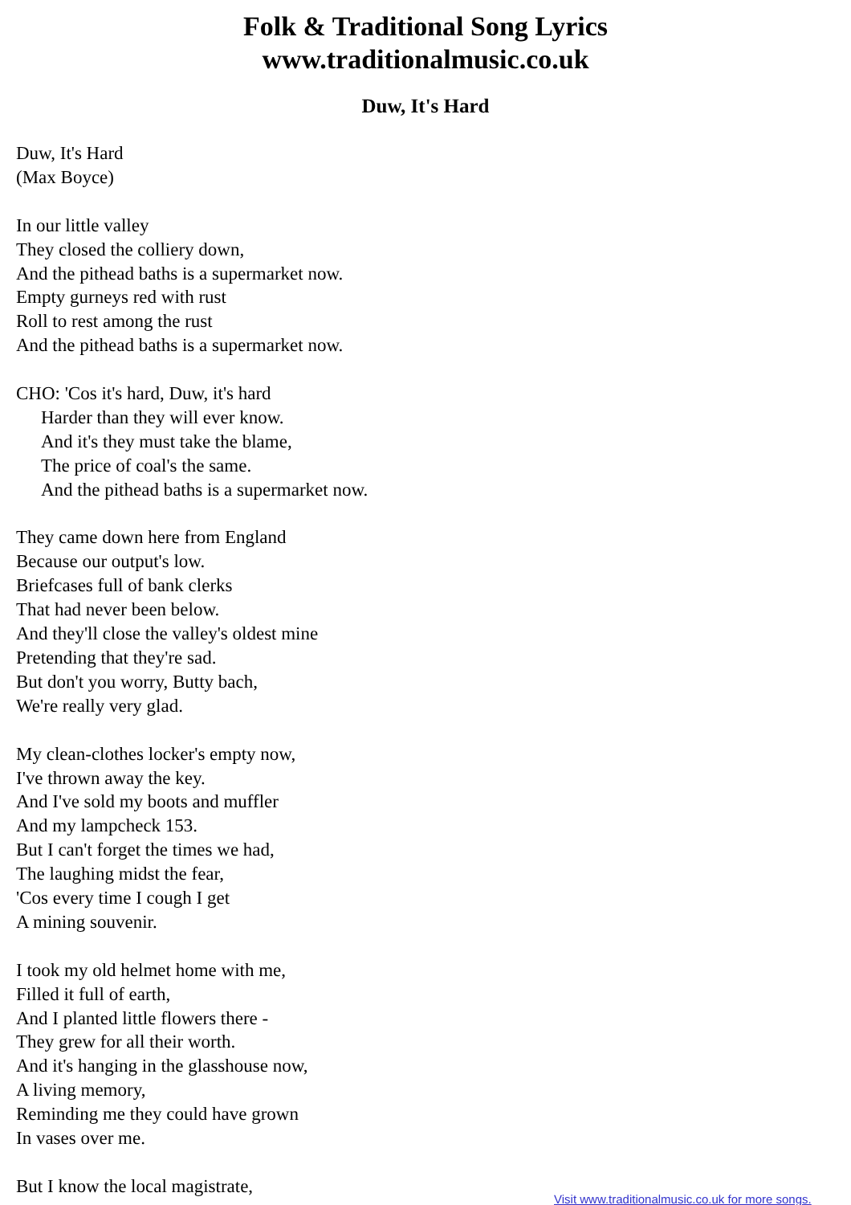Folk & Traditional Song Lyrics
www.traditionalmusic.co.uk
Duw, It's Hard
Duw, It's Hard
(Max Boyce)
In our little valley
They closed the colliery down,
And the pithead baths is a supermarket now.
Empty gurneys red with rust
Roll to rest among the rust
And the pithead baths is a supermarket now.
CHO: 'Cos it's hard, Duw, it's hard
Harder than they will ever know.
And it's they must take the blame,
The price of coal's the same.
And the pithead baths is a supermarket now.
They came down here from England
Because our output's low.
Briefcases full of bank clerks
That had never been below.
And they'll close the valley's oldest mine
Pretending that they're sad.
But don't you worry, Butty bach,
We're really very glad.
My clean-clothes locker's empty now,
I've thrown away the key.
And I've sold my boots and muffler
And my lampcheck 153.
But I can't forget the times we had,
The laughing midst the fear,
'Cos every time I cough I get
A mining souvenir.
I took my old helmet home with me,
Filled it full of earth,
And I planted little flowers there -
They grew for all their worth.
And it's hanging in the glasshouse now,
A living memory,
Reminding me they could have grown
In vases over me.
But I know the local magistrate,
Visit www.traditionalmusic.co.uk for more songs.